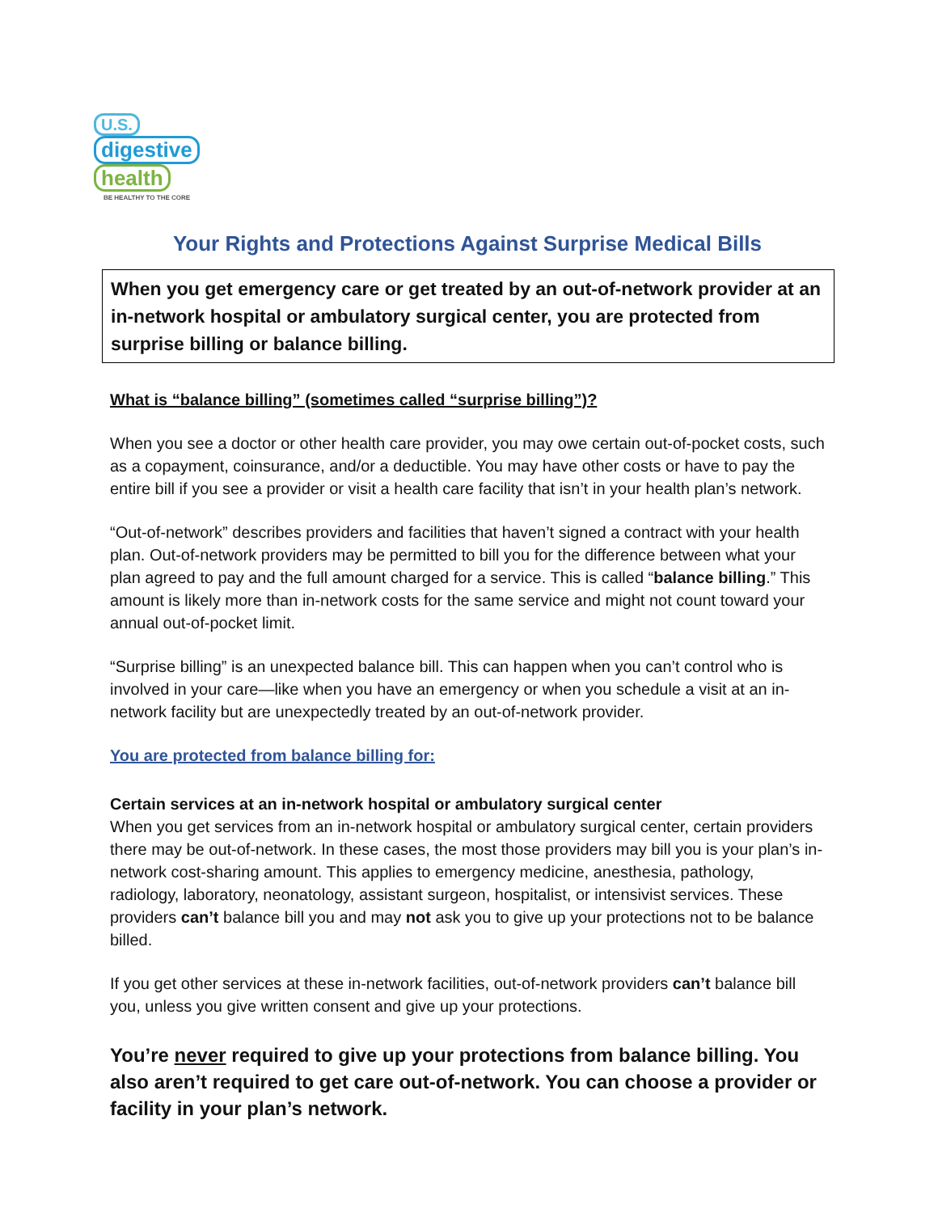U.S.
digestive
health
BE HEALTHY TO THE CORE
Your Rights and Protections Against Surprise Medical Bills
When you get emergency care or get treated by an out-of-network provider at an in-network hospital or ambulatory surgical center, you are protected from surprise billing or balance billing.
What is “balance billing” (sometimes called “surprise billing”)?
When you see a doctor or other health care provider, you may owe certain out-of-pocket costs, such as a copayment, coinsurance, and/or a deductible. You may have other costs or have to pay the entire bill if you see a provider or visit a health care facility that isn’t in your health plan’s network.
“Out-of-network” describes providers and facilities that haven’t signed a contract with your health plan. Out-of-network providers may be permitted to bill you for the difference between what your plan agreed to pay and the full amount charged for a service. This is called “balance billing.” This amount is likely more than in-network costs for the same service and might not count toward your annual out-of-pocket limit.
“Surprise billing” is an unexpected balance bill. This can happen when you can’t control who is involved in your care—like when you have an emergency or when you schedule a visit at an in-network facility but are unexpectedly treated by an out-of-network provider.
You are protected from balance billing for:
Certain services at an in-network hospital or ambulatory surgical center
When you get services from an in-network hospital or ambulatory surgical center, certain providers there may be out-of-network. In these cases, the most those providers may bill you is your plan’s in-network cost-sharing amount. This applies to emergency medicine, anesthesia, pathology, radiology, laboratory, neonatology, assistant surgeon, hospitalist, or intensivist services. These providers can’t balance bill you and may not ask you to give up your protections not to be balance billed.
If you get other services at these in-network facilities, out-of-network providers can’t balance bill you, unless you give written consent and give up your protections.
You’re never required to give up your protections from balance billing. You also aren’t required to get care out-of-network. You can choose a provider or facility in your plan’s network.